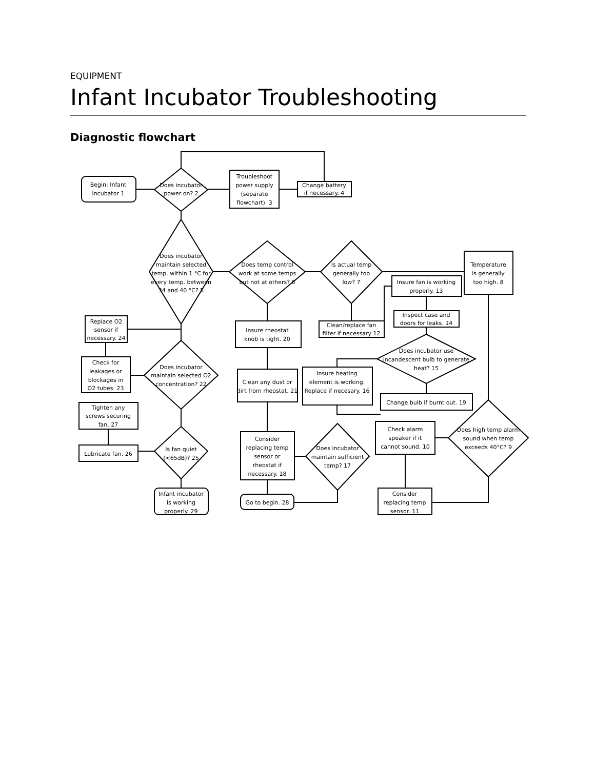EQUIPMENT
Infant Incubator Troubleshooting
Diagnostic flowchart
Begin: Infant
incubator 1
Does incubator
power on? 2
Troubleshoot
power supply
(separate
flowchart). 3
Change battery
if necessary. 4
Does incubator
maintain selected
temp. within 1 °C for
every temp. between
34 and 40 °C? 5
Does temp control
work at some temps
but not at others? 6
Is actual temp
generally too
low? 7
Temperature
is generally
too high. 8
Insure fan is working
properly. 13
Clean/replace fan
filter if necessary 12
Inspect case and
doors for leaks. 14
Replace O2
sensor if
necessary. 24
Insure rheostat
knob is tight. 20
Does incubator use
incandescent bulb to generate
heat? 15
Does incubator
maintain selected O2
concentration? 22
Check for
leakages or
blockages in
O2 tubes. 23
Clean any dust or
dirt from rheostat. 21
Insure heating
element is working.
Replace if necesary. 16
Change bulb if burnt out. 19
Tighten any
screws securing
fan. 27
Does high temp alarm
sound when temp
exceeds 40°C? 9
Check alarm
speaker if it
cannot sound. 10
Is fan quiet
(<65dB)? 25
Does incubator
maintain sufficient
temp? 17
Consider
replacing temp
sensor or
rheostat if
necessary. 18
Lubricate fan. 26
Infant incubator
is working
properly. 29
Go to begin. 28
Consider
replacing temp
sensor. 11